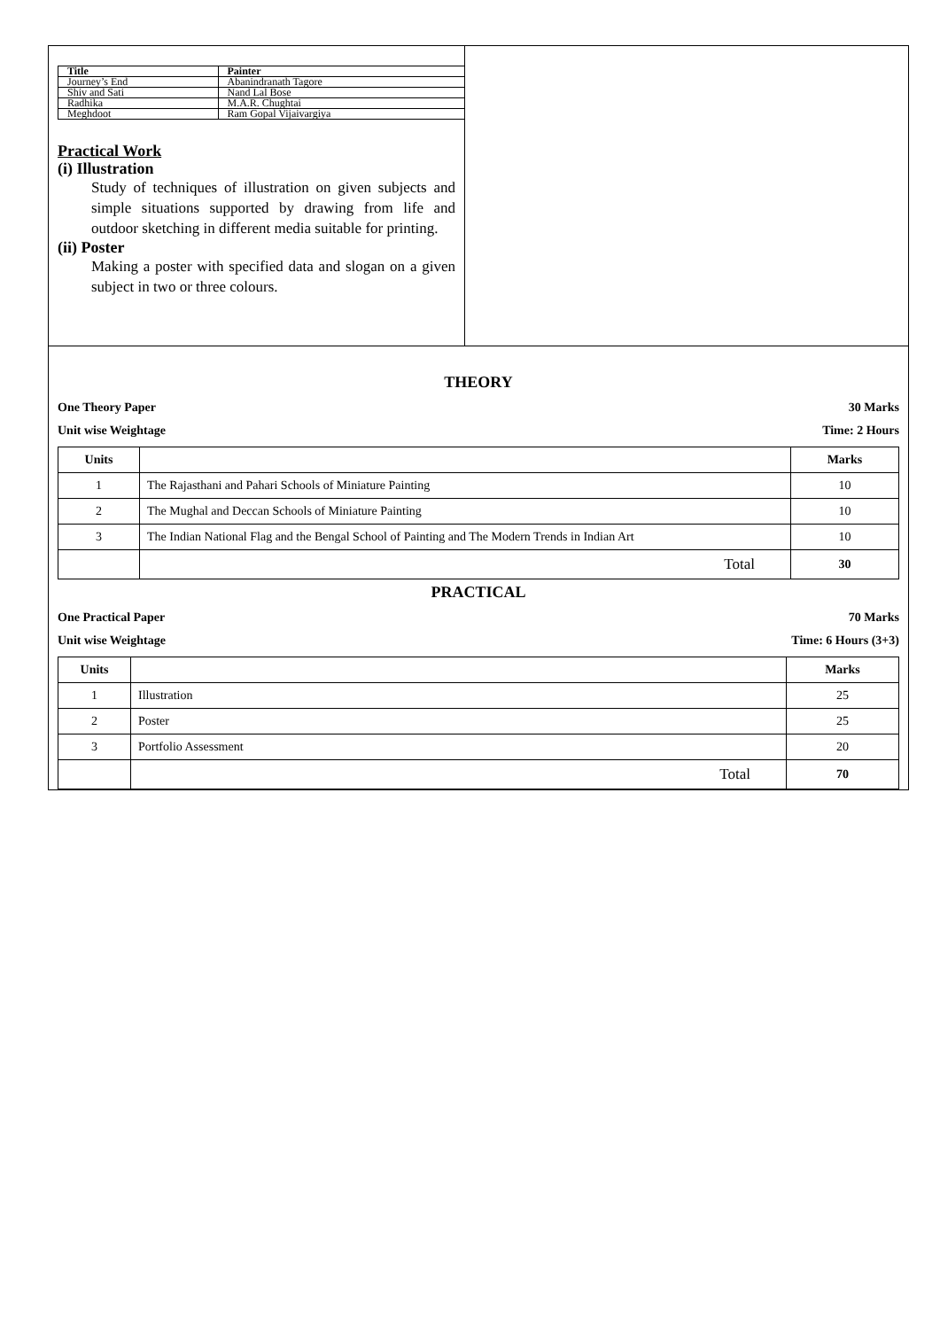| Title | Painter |
| --- | --- |
| Journey’s End | Abanindranath Tagore |
| Shiv and Sati | Nand Lal Bose |
| Radhika | M.A.R. Chughtai |
| Meghdoot | Ram Gopal Vijaivargiya |
Practical Work
(i) Illustration
Study of techniques of illustration on given subjects and simple situations supported by drawing from life and outdoor sketching in different media suitable for printing.
(ii) Poster
Making a poster with specified data and slogan on a given subject in two or three colours.
THEORY
One Theory Paper 30 Marks
Unit wise Weightage Time: 2 Hours
| Units | | Marks |
| --- | --- | --- |
| 1 | The Rajasthani and Pahari Schools of Miniature Painting | 10 |
| 2 | The Mughal and Deccan Schools of Miniature Painting | 10 |
| 3 | The Indian National Flag and the Bengal School of Painting and The Modern Trends in Indian Art | 10 |
| | Total | 30 |
PRACTICAL
One Practical Paper 70 Marks
Unit wise Weightage Time: 6 Hours (3+3)
| Units | | Marks |
| --- | --- | --- |
| 1 | Illustration | 25 |
| 2 | Poster | 25 |
| 3 | Portfolio Assessment | 20 |
| | Total | 70 |